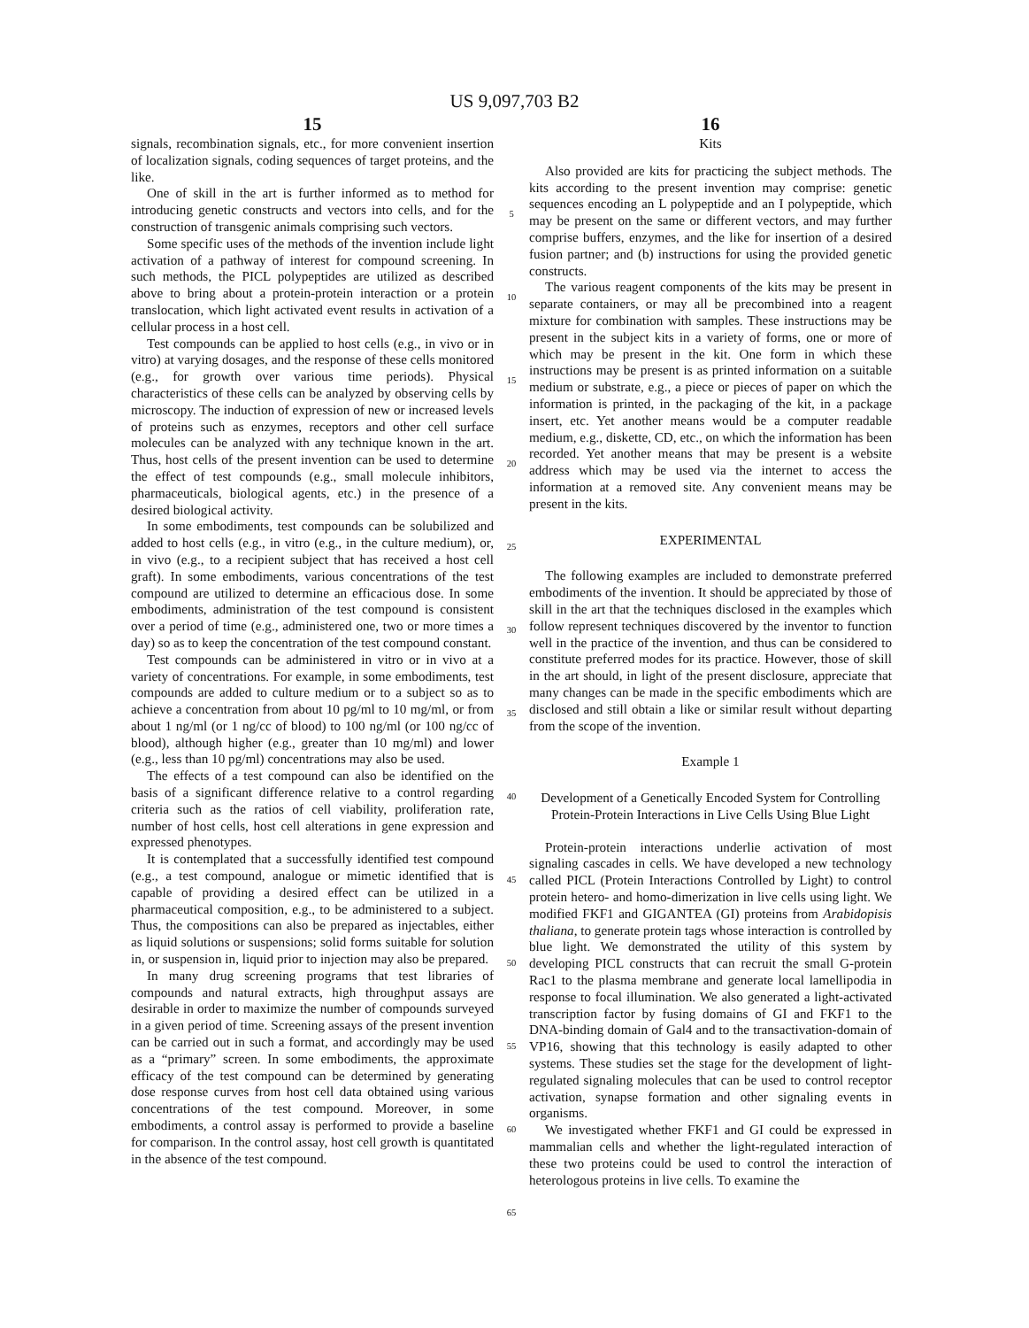US 9,097,703 B2
15
signals, recombination signals, etc., for more convenient insertion of localization signals, coding sequences of target proteins, and the like.
One of skill in the art is further informed as to method for introducing genetic constructs and vectors into cells, and for the construction of transgenic animals comprising such vectors.
Some specific uses of the methods of the invention include light activation of a pathway of interest for compound screening. In such methods, the PICL polypeptides are utilized as described above to bring about a protein-protein interaction or a protein translocation, which light activated event results in activation of a cellular process in a host cell.
Test compounds can be applied to host cells (e.g., in vivo or in vitro) at varying dosages, and the response of these cells monitored (e.g., for growth over various time periods). Physical characteristics of these cells can be analyzed by observing cells by microscopy. The induction of expression of new or increased levels of proteins such as enzymes, receptors and other cell surface molecules can be analyzed with any technique known in the art. Thus, host cells of the present invention can be used to determine the effect of test compounds (e.g., small molecule inhibitors, pharmaceuticals, biological agents, etc.) in the presence of a desired biological activity.
In some embodiments, test compounds can be solubilized and added to host cells (e.g., in vitro (e.g., in the culture medium), or, in vivo (e.g., to a recipient subject that has received a host cell graft). In some embodiments, various concentrations of the test compound are utilized to determine an efficacious dose. In some embodiments, administration of the test compound is consistent over a period of time (e.g., administered one, two or more times a day) so as to keep the concentration of the test compound constant.
Test compounds can be administered in vitro or in vivo at a variety of concentrations. For example, in some embodiments, test compounds are added to culture medium or to a subject so as to achieve a concentration from about 10 pg/ml to 10 mg/ml, or from about 1 ng/ml (or 1 ng/cc of blood) to 100 ng/ml (or 100 ng/cc of blood), although higher (e.g., greater than 10 mg/ml) and lower (e.g., less than 10 pg/ml) concentrations may also be used.
The effects of a test compound can also be identified on the basis of a significant difference relative to a control regarding criteria such as the ratios of cell viability, proliferation rate, number of host cells, host cell alterations in gene expression and expressed phenotypes.
It is contemplated that a successfully identified test compound (e.g., a test compound, analogue or mimetic identified that is capable of providing a desired effect can be utilized in a pharmaceutical composition, e.g., to be administered to a subject. Thus, the compositions can also be prepared as injectables, either as liquid solutions or suspensions; solid forms suitable for solution in, or suspension in, liquid prior to injection may also be prepared.
In many drug screening programs that test libraries of compounds and natural extracts, high throughput assays are desirable in order to maximize the number of compounds surveyed in a given period of time. Screening assays of the present invention can be carried out in such a format, and accordingly may be used as a “primary” screen. In some embodiments, the approximate efficacy of the test compound can be determined by generating dose response curves from host cell data obtained using various concentrations of the test compound. Moreover, in some embodiments, a control assay is performed to provide a baseline for comparison. In the control assay, host cell growth is quantitated in the absence of the test compound.
5
10
15
20
25
30
35
40
45
50
55
60
65
16
Kits
Also provided are kits for practicing the subject methods. The kits according to the present invention may comprise: genetic sequences encoding an L polypeptide and an I polypeptide, which may be present on the same or different vectors, and may further comprise buffers, enzymes, and the like for insertion of a desired fusion partner; and (b) instructions for using the provided genetic constructs.
The various reagent components of the kits may be present in separate containers, or may all be precombined into a reagent mixture for combination with samples. These instructions may be present in the subject kits in a variety of forms, one or more of which may be present in the kit. One form in which these instructions may be present is as printed information on a suitable medium or substrate, e.g., a piece or pieces of paper on which the information is printed, in the packaging of the kit, in a package insert, etc. Yet another means would be a computer readable medium, e.g., diskette, CD, etc., on which the information has been recorded. Yet another means that may be present is a website address which may be used via the internet to access the information at a removed site. Any convenient means may be present in the kits.
EXPERIMENTAL
The following examples are included to demonstrate preferred embodiments of the invention. It should be appreciated by those of skill in the art that the techniques disclosed in the examples which follow represent techniques discovered by the inventor to function well in the practice of the invention, and thus can be considered to constitute preferred modes for its practice. However, those of skill in the art should, in light of the present disclosure, appreciate that many changes can be made in the specific embodiments which are disclosed and still obtain a like or similar result without departing from the scope of the invention.
Example 1
Development of a Genetically Encoded System for Controlling Protein-Protein Interactions in Live Cells Using Blue Light
Protein-protein interactions underlie activation of most signaling cascades in cells. We have developed a new technology called PICL (Protein Interactions Controlled by Light) to control protein hetero- and homo-dimerization in live cells using light. We modified FKF1 and GIGANTEA (GI) proteins from Arabidopisis thaliana, to generate protein tags whose interaction is controlled by blue light. We demonstrated the utility of this system by developing PICL constructs that can recruit the small G-protein Rac1 to the plasma membrane and generate local lamellipodia in response to focal illumination. We also generated a light-activated transcription factor by fusing domains of GI and FKF1 to the DNA-binding domain of Gal4 and to the transactivation-domain of VP16, showing that this technology is easily adapted to other systems. These studies set the stage for the development of light-regulated signaling molecules that can be used to control receptor activation, synapse formation and other signaling events in organisms.
We investigated whether FKF1 and GI could be expressed in mammalian cells and whether the light-regulated interaction of these two proteins could be used to control the interaction of heterologous proteins in live cells. To examine the